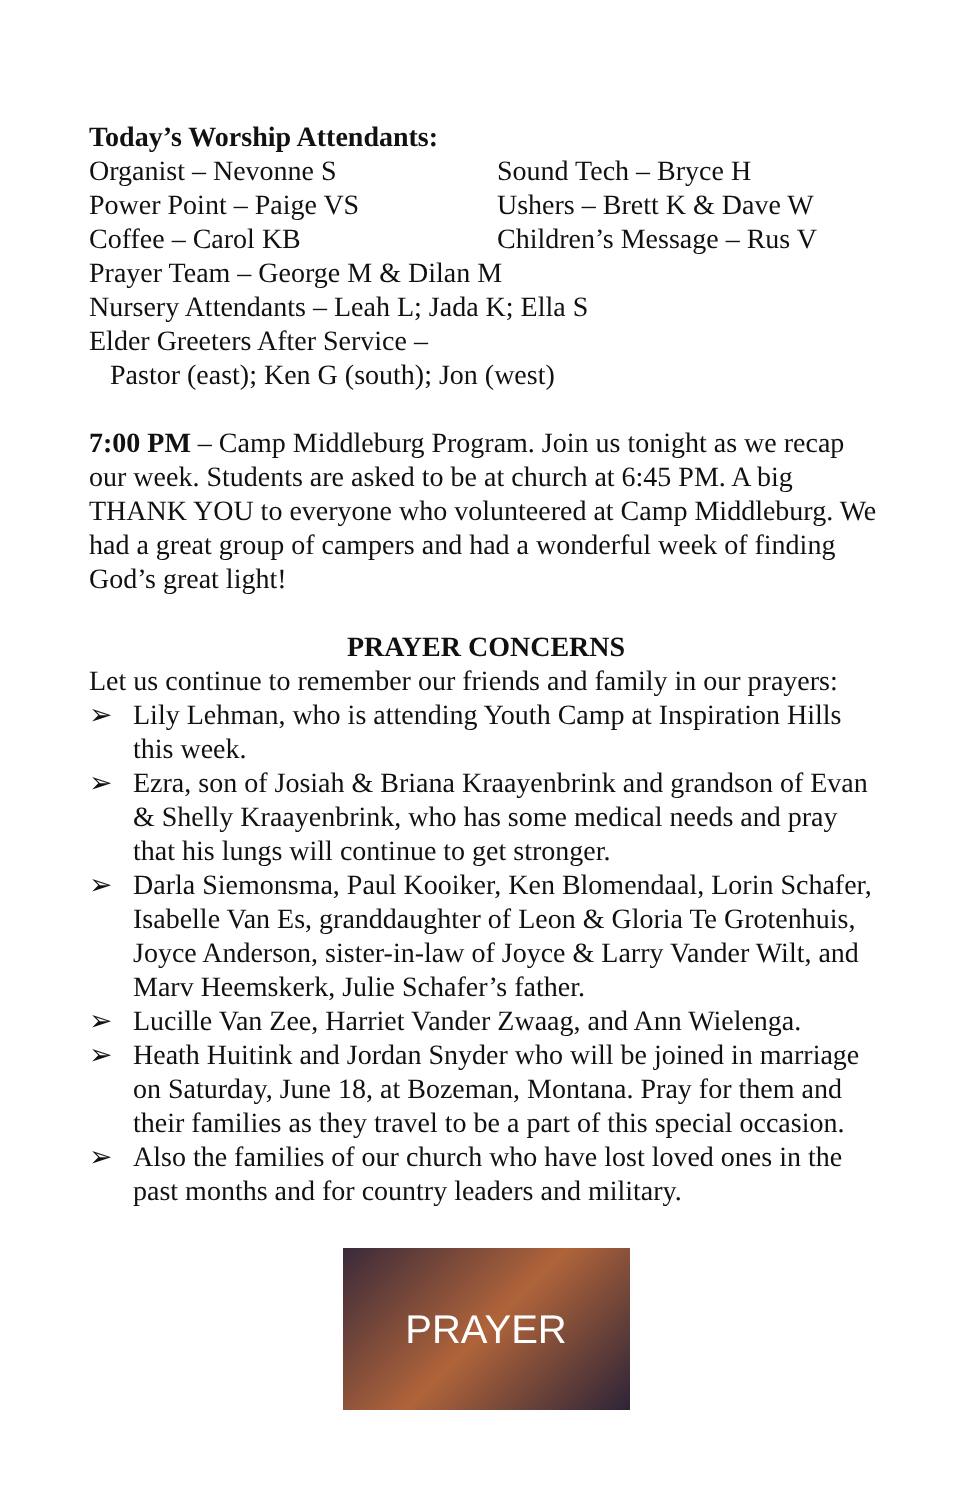Today’s Worship Attendants:
Organist – Nevonne S Sound Tech – Bryce H
Power Point – Paige VS Ushers – Brett K & Dave W
Coffee – Carol KB Children’s Message – Rus V
Prayer Team – George M & Dilan M
Nursery Attendants – Leah L; Jada K; Ella S
Elder Greeters After Service –
Pastor (east); Ken G (south); Jon (west)
7:00 PM – Camp Middleburg Program. Join us tonight as we recap our week. Students are asked to be at church at 6:45 PM. A big THANK YOU to everyone who volunteered at Camp Middleburg. We had a great group of campers and had a wonderful week of finding God’s great light!
PRAYER CONCERNS
Let us continue to remember our friends and family in our prayers:
➢ Lily Lehman, who is attending Youth Camp at Inspiration Hills this week.
➢ Ezra, son of Josiah & Briana Kraayenbrink and grandson of Evan & Shelly Kraayenbrink, who has some medical needs and pray that his lungs will continue to get stronger.
➢ Darla Siemonsma, Paul Kooiker, Ken Blomendaal, Lorin Schafer, Isabelle Van Es, granddaughter of Leon & Gloria Te Grotenhuis, Joyce Anderson, sister-in-law of Joyce & Larry Vander Wilt, and Marv Heemskerk, Julie Schafer’s father.
➢ Lucille Van Zee, Harriet Vander Zwaag, and Ann Wielenga.
➢ Heath Huitink and Jordan Snyder who will be joined in marriage on Saturday, June 18, at Bozeman, Montana. Pray for them and their families as they travel to be a part of this special occasion.
➢ Also the families of our church who have lost loved ones in the past months and for country leaders and military.
PRAYER